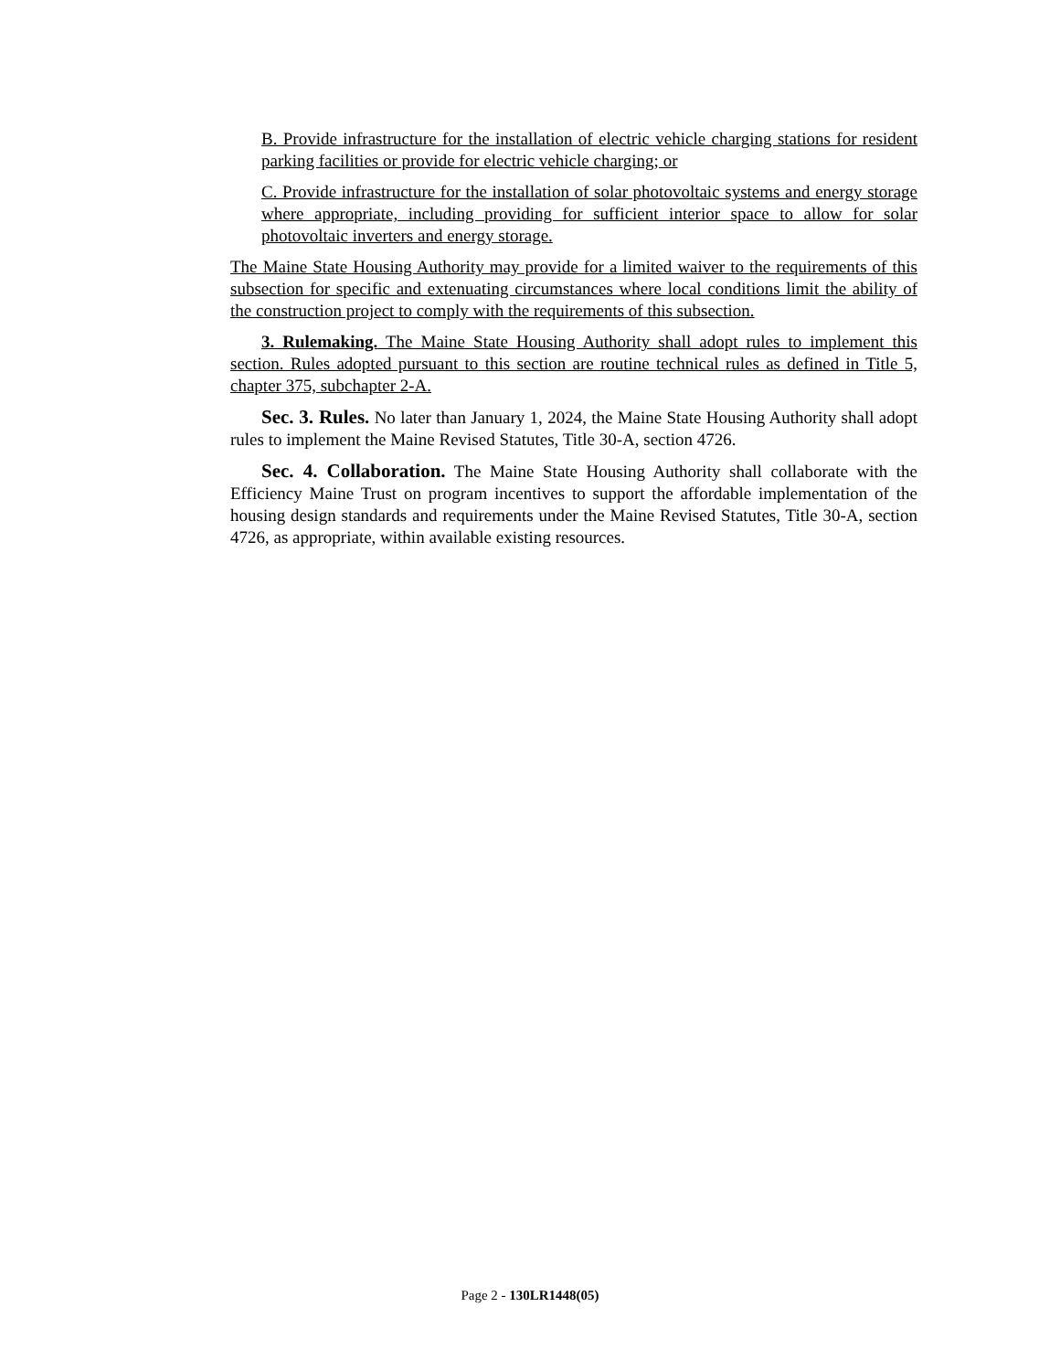B. Provide infrastructure for the installation of electric vehicle charging stations for resident parking facilities or provide for electric vehicle charging; or
C. Provide infrastructure for the installation of solar photovoltaic systems and energy storage where appropriate, including providing for sufficient interior space to allow for solar photovoltaic inverters and energy storage.
The Maine State Housing Authority may provide for a limited waiver to the requirements of this subsection for specific and extenuating circumstances where local conditions limit the ability of the construction project to comply with the requirements of this subsection.
3. Rulemaking. The Maine State Housing Authority shall adopt rules to implement this section. Rules adopted pursuant to this section are routine technical rules as defined in Title 5, chapter 375, subchapter 2-A.
Sec. 3. Rules. No later than January 1, 2024, the Maine State Housing Authority shall adopt rules to implement the Maine Revised Statutes, Title 30-A, section 4726.
Sec. 4. Collaboration. The Maine State Housing Authority shall collaborate with the Efficiency Maine Trust on program incentives to support the affordable implementation of the housing design standards and requirements under the Maine Revised Statutes, Title 30-A, section 4726, as appropriate, within available existing resources.
Page 2 - 130LR1448(05)